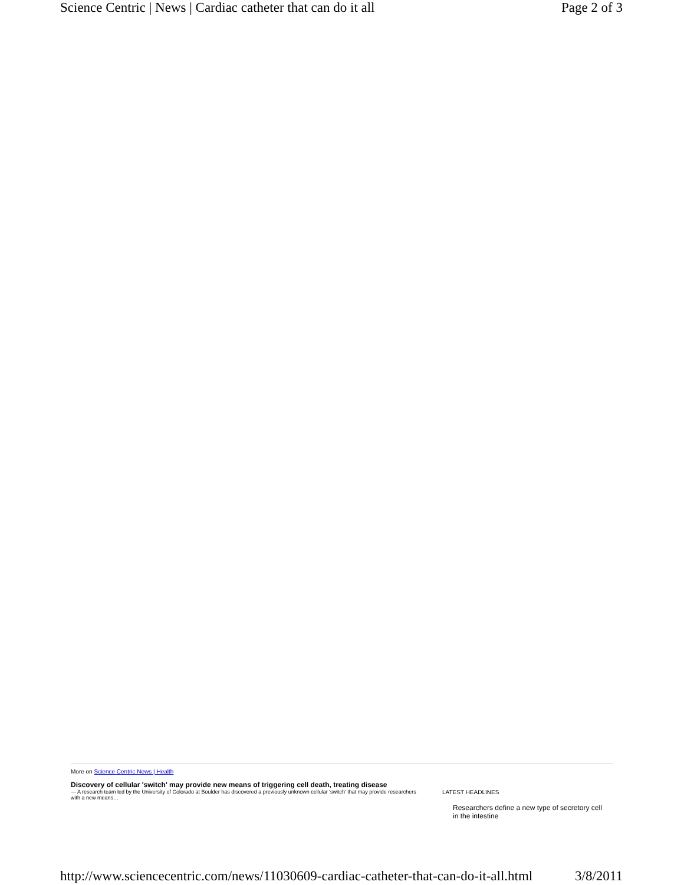Science Centric | News | Cardiac catheter that can do it all Page 2 of 3
More on Science Centric News | Health
Discovery of cellular 'switch' may provide new means of triggering cell death, treating disease
— A research team led by the University of Colorado at Boulder has discovered a previously unknown cellular 'switch' that may provide researchers with a new means…
LATEST HEADLINES
Researchers define a new type of secretory cell in the intestine
http://www.sciencecentric.com/news/11030609-cardiac-catheter-that-can-do-it-all.html 3/8/2011